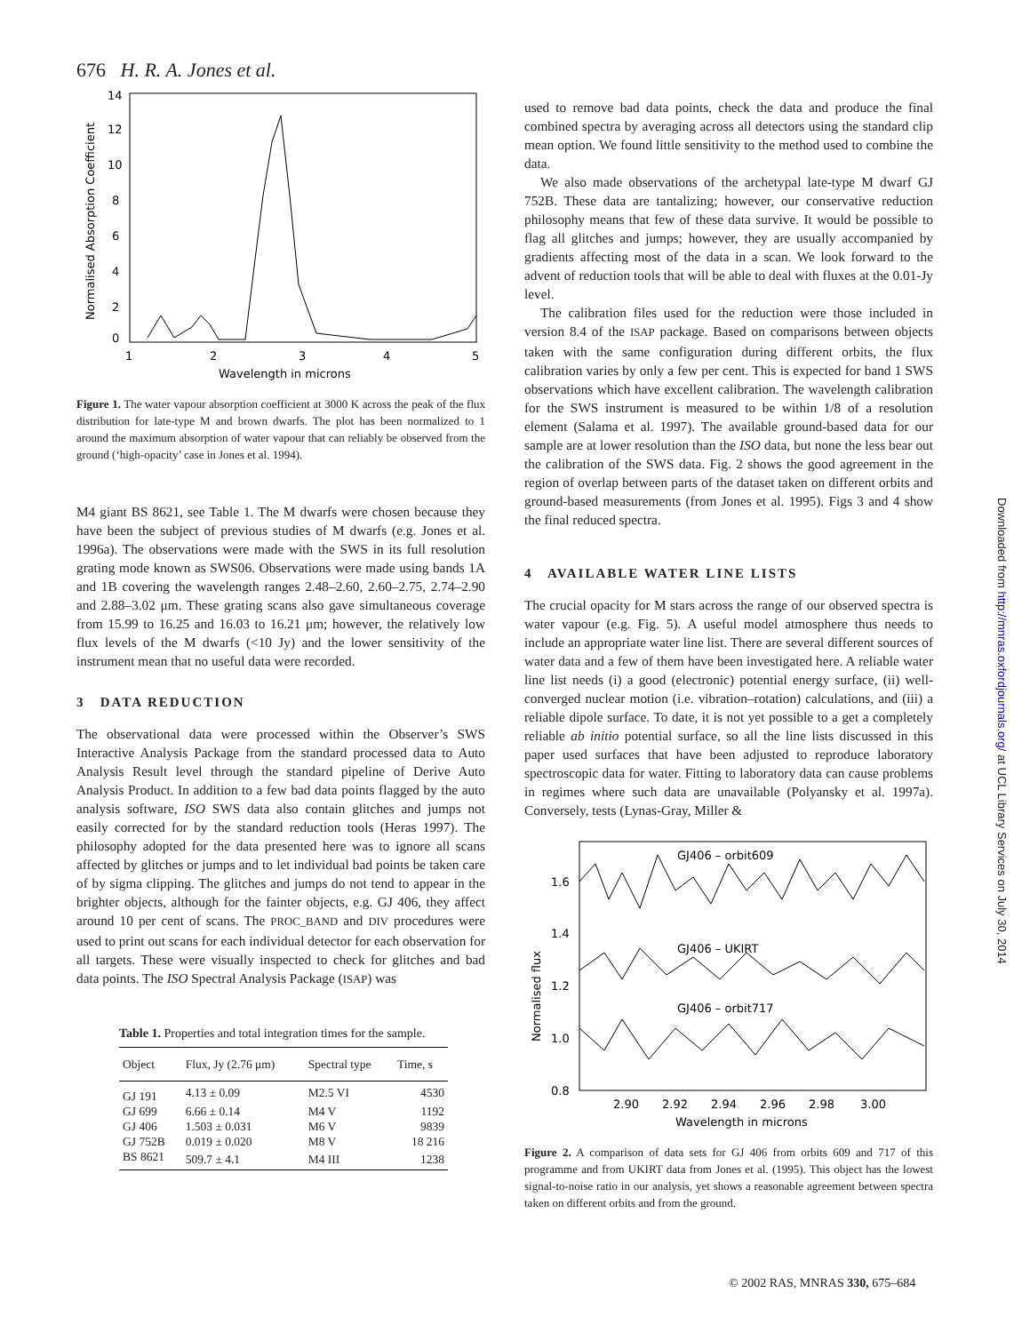676 H. R. A. Jones et al.
Normalised Absorption Coefficient
0
2
4
6
8
10
12
14
1
2
3
4
5
Wavelength in microns
Figure 1. The water vapour absorption coefficient at 3000 K across the peak of the flux distribution for late-type M and brown dwarfs. The plot has been normalized to 1 around the maximum absorption of water vapour that can reliably be observed from the ground (‘high-opacity’ case in Jones et al. 1994).
M4 giant BS 8621, see Table 1. The M dwarfs were chosen because they have been the subject of previous studies of M dwarfs (e.g. Jones et al. 1996a). The observations were made with the SWS in its full resolution grating mode known as SWS06. Observations were made using bands 1A and 1B covering the wavelength ranges 2.48–2.60, 2.60–2.75, 2.74–2.90 and 2.88–3.02 μm. These grating scans also gave simultaneous coverage from 15.99 to 16.25 and 16.03 to 16.21 μm; however, the relatively low flux levels of the M dwarfs (<10 Jy) and the lower sensitivity of the instrument mean that no useful data were recorded.
3 DATA REDUCTION
The observational data were processed within the Observer’s SWS Interactive Analysis Package from the standard processed data to Auto Analysis Result level through the standard pipeline of Derive Auto Analysis Product. In addition to a few bad data points flagged by the auto analysis software, ISO SWS data also contain glitches and jumps not easily corrected for by the standard reduction tools (Heras 1997). The philosophy adopted for the data presented here was to ignore all scans affected by glitches or jumps and to let individual bad points be taken care of by sigma clipping. The glitches and jumps do not tend to appear in the brighter objects, although for the fainter objects, e.g. GJ 406, they affect around 10 per cent of scans. The PROC_BAND and DIV procedures were used to print out scans for each individual detector for each observation for all targets. These were visually inspected to check for glitches and bad data points. The ISO Spectral Analysis Package (ISAP) was
Table 1. Properties and total integration times for the sample.
| Object | Flux, Jy (2.76 μm) | Spectral type | Time, s |
| --- | --- | --- | --- |
| GJ 191 | 4.13 ± 0.09 | M2.5 VI | 4530 |
| GJ 699 | 6.66 ± 0.14 | M4 V | 1192 |
| GJ 406 | 1.503 ± 0.031 | M6 V | 9839 |
| GJ 752B | 0.019 ± 0.020 | M8 V | 18 216 |
| BS 8621 | 509.7 ± 4.1 | M4 III | 1238 |
used to remove bad data points, check the data and produce the final combined spectra by averaging across all detectors using the standard clip mean option. We found little sensitivity to the method used to combine the data.
We also made observations of the archetypal late-type M dwarf GJ 752B. These data are tantalizing; however, our conservative reduction philosophy means that few of these data survive. It would be possible to flag all glitches and jumps; however, they are usually accompanied by gradients affecting most of the data in a scan. We look forward to the advent of reduction tools that will be able to deal with fluxes at the 0.01-Jy level.
The calibration files used for the reduction were those included in version 8.4 of the ISAP package. Based on comparisons between objects taken with the same configuration during different orbits, the flux calibration varies by only a few per cent. This is expected for band 1 SWS observations which have excellent calibration. The wavelength calibration for the SWS instrument is measured to be within 1/8 of a resolution element (Salama et al. 1997). The available ground-based data for our sample are at lower resolution than the ISO data, but none the less bear out the calibration of the SWS data. Fig. 2 shows the good agreement in the region of overlap between parts of the dataset taken on different orbits and ground-based measurements (from Jones et al. 1995). Figs 3 and 4 show the final reduced spectra.
4 AVAILABLE WATER LINE LISTS
The crucial opacity for M stars across the range of our observed spectra is water vapour (e.g. Fig. 5). A useful model atmosphere thus needs to include an appropriate water line list. There are several different sources of water data and a few of them have been investigated here. A reliable water line list needs (i) a good (electronic) potential energy surface, (ii) well-converged nuclear motion (i.e. vibration–rotation) calculations, and (iii) a reliable dipole surface. To date, it is not yet possible to a get a completely reliable ab initio potential surface, so all the line lists discussed in this paper used surfaces that have been adjusted to reproduce laboratory spectroscopic data for water. Fitting to laboratory data can cause problems in regimes where such data are unavailable (Polyansky et al. 1997a). Conversely, tests (Lynas-Gray, Miller &
Normalised flux
1.6
1.4
1.2
1.0
0.8
GJ406 – orbit609
GJ406 – UKIRT
GJ406 – orbit717
2.90
2.92
2.94
2.96
2.98
3.00
Wavelength in microns
Figure 2. A comparison of data sets for GJ 406 from orbits 609 and 717 of this programme and from UKIRT data from Jones et al. (1995). This object has the lowest signal-to-noise ratio in our analysis, yet shows a reasonable agreement between spectra taken on different orbits and from the ground.
Downloaded from http://mnras.oxfordjournals.org/ at UCL Library Services on July 30, 2014
© 2002 RAS, MNRAS 330, 675–684